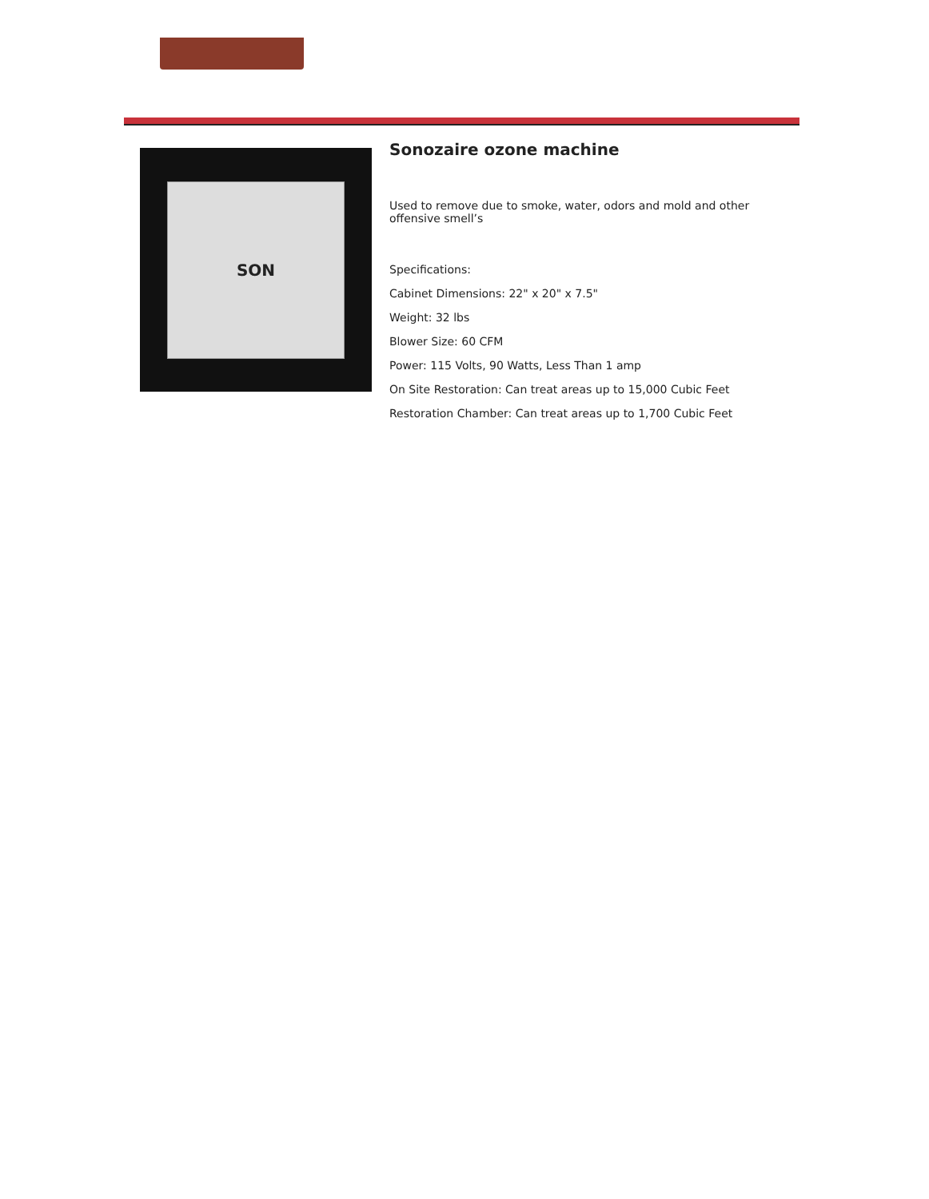SON
Sonozaire ozone machine
Used to remove due to smoke, water, odors and mold and other offensive smell’s
Specifications:
Cabinet Dimensions: 22" x 20" x 7.5"
Weight: 32 lbs
Blower Size: 60 CFM
Power: 115 Volts, 90 Watts, Less Than 1 amp
On Site Restoration: Can treat areas up to 15,000 Cubic Feet
Restoration Chamber: Can treat areas up to 1,700 Cubic Feet